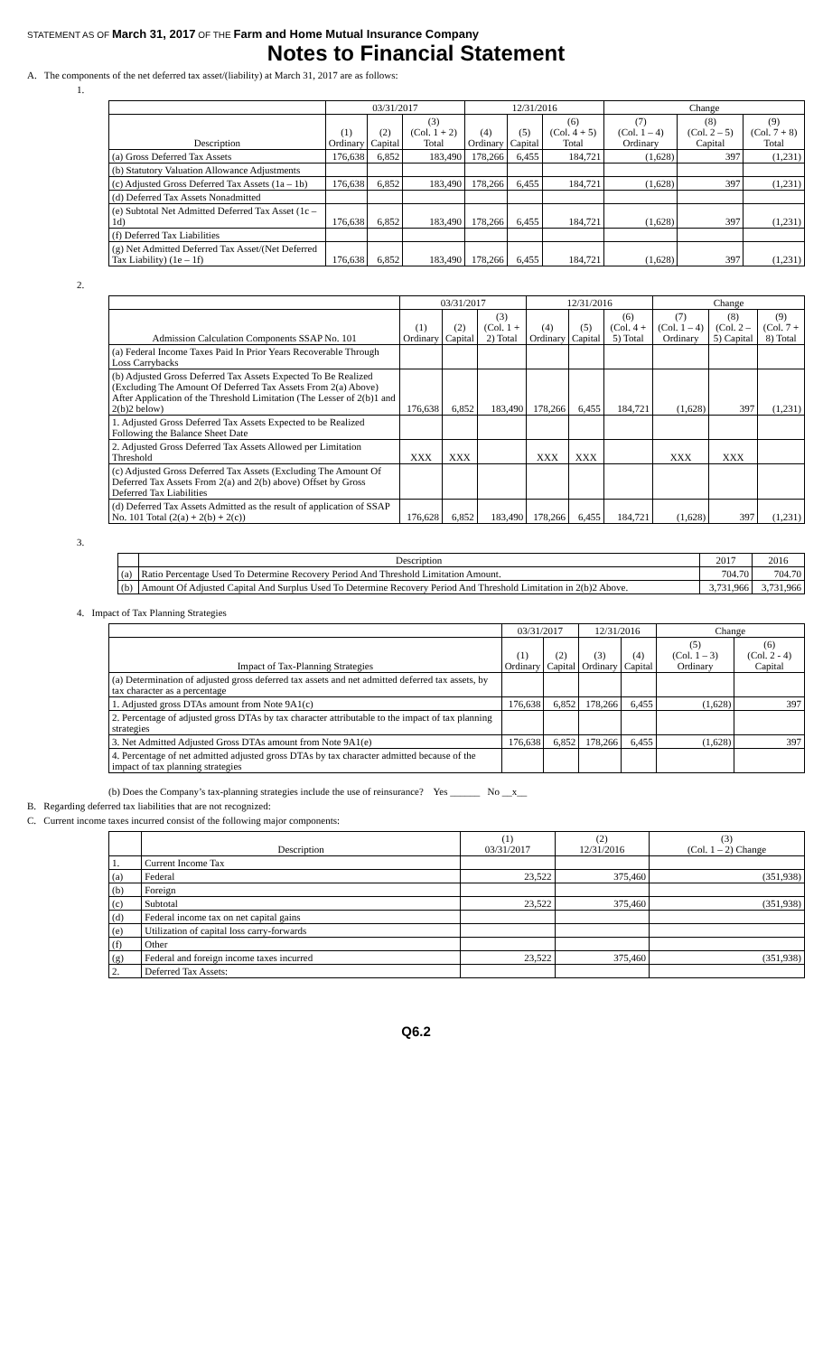STATEMENT AS OF March 31, 2017 OF THE Farm and Home Mutual Insurance Company
Notes to Financial Statement
A. The components of the net deferred tax asset/(liability) at March 31, 2017 are as follows:
1.
| | 03/31/2017 | | | 12/31/2016 | | | Change | | |
| --- | --- | --- | --- | --- | --- | --- | --- | --- | --- |
| Description | (1) Ordinary | (2) Capital | (3) (Col. 1 + 2) Total | (4) Ordinary | (5) Capital | (6) (Col. 4 + 5) Total | (7) (Col. 1 – 4) Ordinary | (8) (Col. 2 – 5) Capital | (9) (Col. 7 + 8) Total |
| (a) Gross Deferred Tax Assets | 176,638 | 6,852 | 183,490 | 178,266 | 6,455 | 184,721 | (1,628) | 397 | (1,231) |
| (b) Statutory Valuation Allowance Adjustments | | | | | | | | | |
| (c) Adjusted Gross Deferred Tax Assets (1a – 1b) | 176,638 | 6,852 | 183,490 | 178,266 | 6,455 | 184,721 | (1,628) | 397 | (1,231) |
| (d) Deferred Tax Assets Nonadmitted | | | | | | | | | |
| (e) Subtotal Net Admitted Deferred Tax Asset (1c – 1d) | 176,638 | 6,852 | 183,490 | 178,266 | 6,455 | 184,721 | (1,628) | 397 | (1,231) |
| (f) Deferred Tax Liabilities | | | | | | | | | |
| (g) Net Admitted Deferred Tax Asset/(Net Deferred Tax Liability) (1e – 1f) | 176,638 | 6,852 | 183,490 | 178,266 | 6,455 | 184,721 | (1,628) | 397 | (1,231) |
2.
| | 03/31/2017 | | | 12/31/2016 | | | Change | | |
| --- | --- | --- | --- | --- | --- | --- | --- | --- | --- |
| Admission Calculation Components SSAP No. 101 | (1) Ordinary | (2) Capital | (3) (Col. 1 + 2) Total | (4) Ordinary | (5) Capital | (6) (Col. 4 + 5) Total | (7) (Col. 1 – 4) Ordinary | (8) (Col. 2 – 5) Capital | (9) (Col. 7 + 8) Total |
| (a) Federal Income Taxes Paid In Prior Years Recoverable Through Loss Carrybacks | | | | | | | | | |
| (b) Adjusted Gross Deferred Tax Assets Expected To Be Realized (Excluding The Amount Of Deferred Tax Assets From 2(a) Above) After Application of the Threshold Limitation (The Lesser of 2(b)1 and 2(b)2 below) | 176,638 | 6,852 | 183,490 | 178,266 | 6,455 | 184,721 | (1,628) | 397 | (1,231) |
| 1. Adjusted Gross Deferred Tax Assets Expected to be Realized Following the Balance Sheet Date | | | | | | | | | |
| 2. Adjusted Gross Deferred Tax Assets Allowed per Limitation Threshold | XXX | XXX | | XXX | XXX | | XXX | XXX | |
| (c) Adjusted Gross Deferred Tax Assets (Excluding The Amount Of Deferred Tax Assets From 2(a) and 2(b) above) Offset by Gross Deferred Tax Liabilities | | | | | | | | | |
| (d) Deferred Tax Assets Admitted as the result of application of SSAP No. 101 Total (2(a) + 2(b) + 2(c)) | 176,628 | 6,852 | 183,490 | 178,266 | 6,455 | 184,721 | (1,628) | 397 | (1,231) |
3.
| | Description | 2017 | 2016 |
| --- | --- | --- | --- |
| (a) | Ratio Percentage Used To Determine Recovery Period And Threshold Limitation Amount. | 704.70 | 704.70 |
| (b) | Amount Of Adjusted Capital And Surplus Used To Determine Recovery Period And Threshold Limitation in 2(b)2 Above. | 3,731,966 | 3,731,966 |
4. Impact of Tax Planning Strategies
| | 03/31/2017 | | 12/31/2016 | | Change | |
| --- | --- | --- | --- | --- | --- | --- |
| Impact of Tax-Planning Strategies | (1) Ordinary | (2) Capital | (3) Ordinary | (4) Capital | (5) (Col. 1 – 3) Ordinary | (6) (Col. 2 - 4) Capital |
| (a) Determination of adjusted gross deferred tax assets and net admitted deferred tax assets, by tax character as a percentage | | | | | | |
| 1. Adjusted gross DTAs amount from Note 9A1(c) | 176,638 | 6,852 | 178,266 | 6,455 | (1,628) | 397 |
| 2. Percentage of adjusted gross DTAs by tax character attributable to the impact of tax planning strategies | | | | | | |
| 3. Net Admitted Adjusted Gross DTAs amount from Note 9A1(e) | 176,638 | 6,852 | 178,266 | 6,455 | (1,628) | 397 |
| 4. Percentage of net admitted adjusted gross DTAs by tax character admitted because of the impact of tax planning strategies | | | | | | |
(b) Does the Company’s tax-planning strategies include the use of reinsurance? Yes ______ No __x__
B. Regarding deferred tax liabilities that are not recognized:
C. Current income taxes incurred consist of the following major components:
| | Description | (1) 03/31/2017 | (2) 12/31/2016 | (3) (Col. 1 – 2) Change |
| --- | --- | --- | --- | --- |
| 1. | Current Income Tax | | | |
| (a) | Federal | 23,522 | 375,460 | (351,938) |
| (b) | Foreign | | | |
| (c) | Subtotal | 23,522 | 375,460 | (351,938) |
| (d) | Federal income tax on net capital gains | | | |
| (e) | Utilization of capital loss carry-forwards | | | |
| (f) | Other | | | |
| (g) | Federal and foreign income taxes incurred | 23,522 | 375,460 | (351,938) |
| 2. | Deferred Tax Assets: | | | |
Q6.2